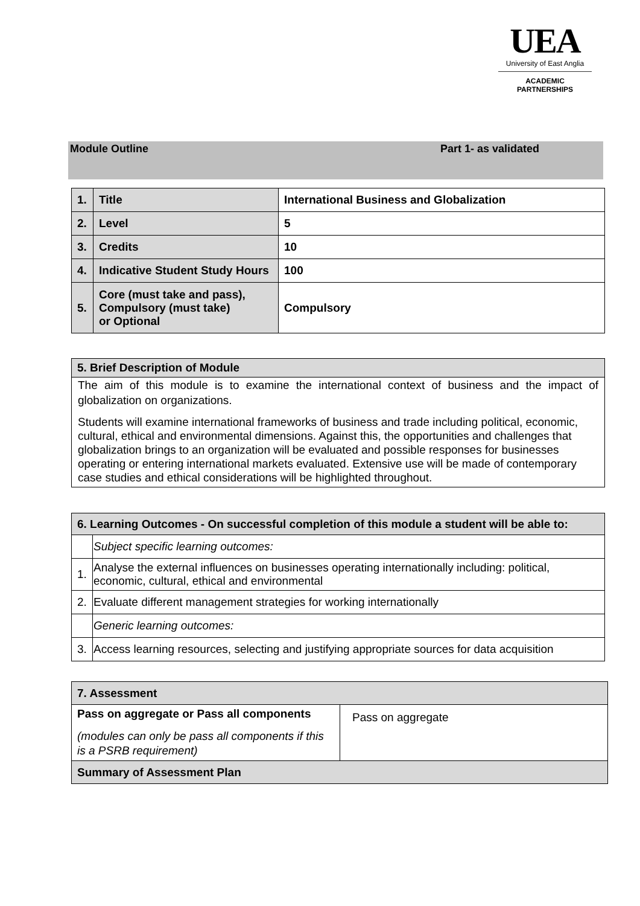UEA
University of East Anglia
ACADEMIC
PARTNERSHIPS
Module Outline Part 1- as validated
| 1. | Title | International Business and Globalization |
| 2. | Level | 5 |
| 3. | Credits | 10 |
| 4. | Indicative Student Study Hours | 100 |
| 5. | Core (must take and pass), Compulsory (must take) or Optional | Compulsory |
| 5. Brief Description of Module |
| The aim of this module is to examine the international context of business and the impact of globalization on organizations. Students will examine international frameworks of business and trade including political, economic, cultural, ethical and environmental dimensions. Against this, the opportunities and challenges that globalization brings to an organization will be evaluated and possible responses for businesses operating or entering international markets evaluated. Extensive use will be made of contemporary case studies and ethical considerations will be highlighted throughout. |
| 6. Learning Outcomes - On successful completion of this module a student will be able to: | |
| | Subject specific learning outcomes: |
| 1. | Analyse the external influences on businesses operating internationally including: political, economic, cultural, ethical and environmental |
| 2. | Evaluate different management strategies for working internationally |
| | Generic learning outcomes: |
| 3. | Access learning resources, selecting and justifying appropriate sources for data acquisition |
| 7. Assessment | |
| Pass on aggregate or Pass all components (modules can only be pass all components if this is a PSRB requirement) | Pass on aggregate |
| Summary of Assessment Plan | |